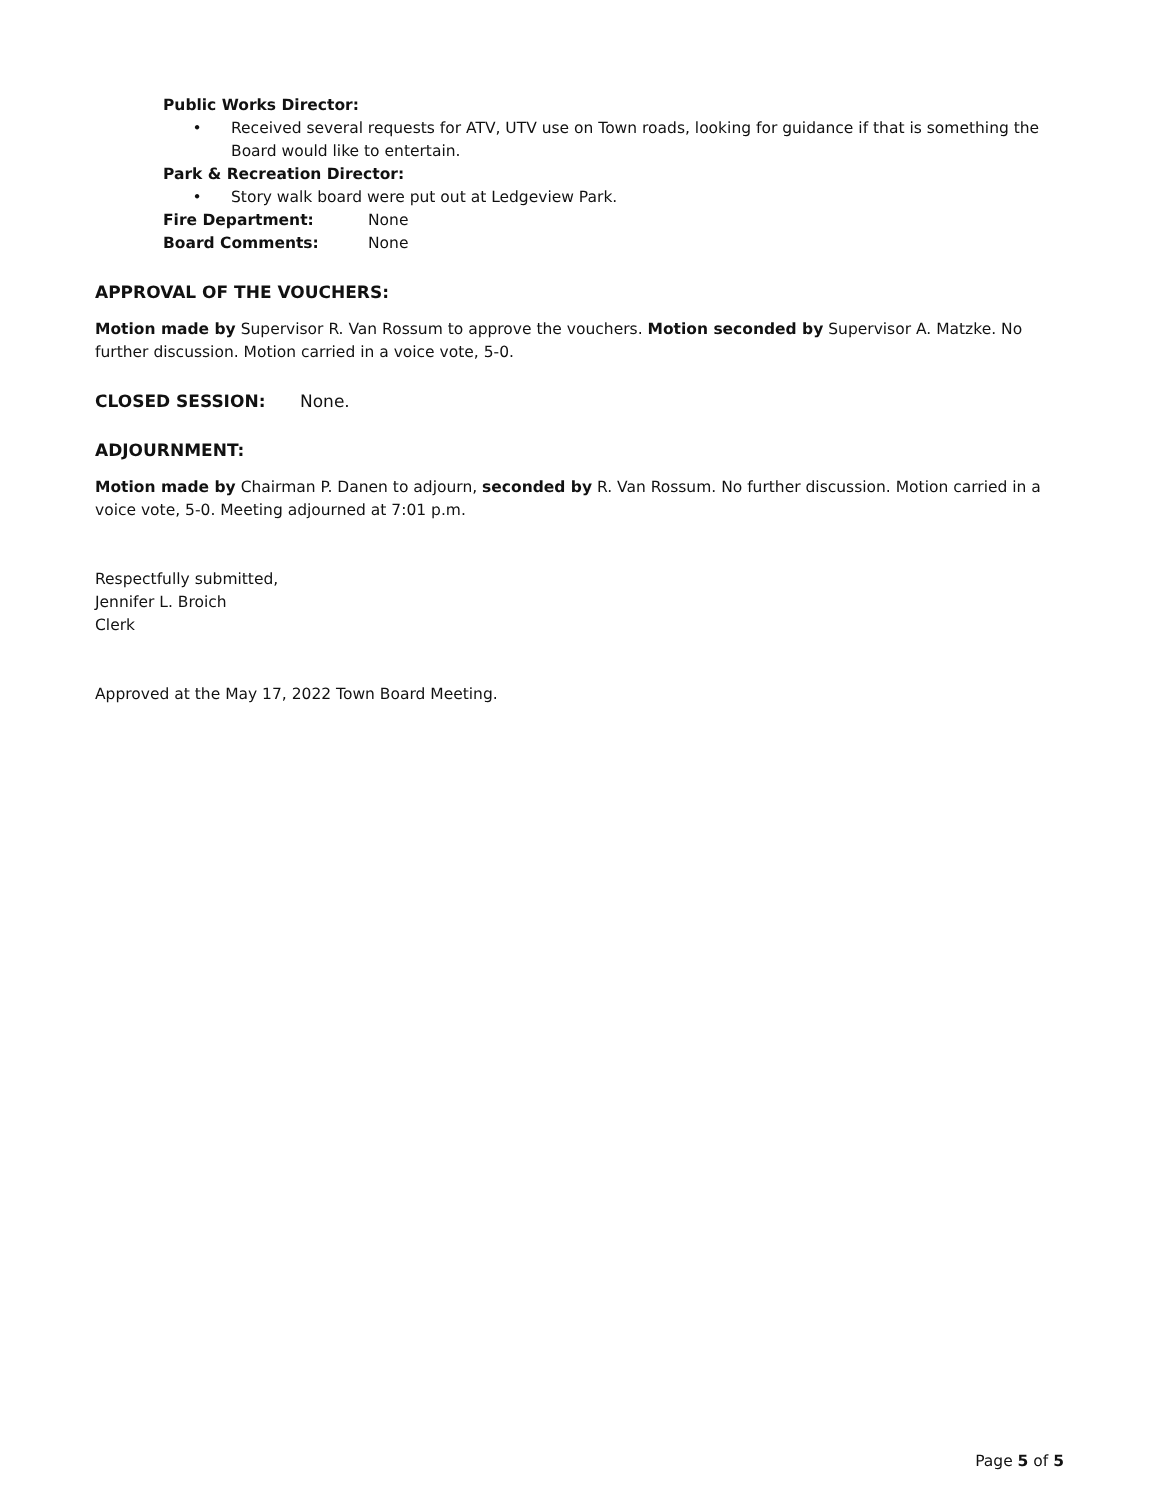Public Works Director:
• Received several requests for ATV, UTV use on Town roads, looking for guidance if that is something the Board would like to entertain.
Park & Recreation Director:
• Story walk board were put out at Ledgeview Park.
Fire Department: None
Board Comments: None
APPROVAL OF THE VOUCHERS:
Motion made by Supervisor R. Van Rossum to approve the vouchers. Motion seconded by Supervisor A. Matzke. No further discussion. Motion carried in a voice vote, 5-0.
CLOSED SESSION: None.
ADJOURNMENT:
Motion made by Chairman P. Danen to adjourn, seconded by R. Van Rossum. No further discussion. Motion carried in a voice vote, 5-0. Meeting adjourned at 7:01 p.m.
Respectfully submitted,
Jennifer L. Broich
Clerk
Approved at the May 17, 2022 Town Board Meeting.
Page 5 of 5